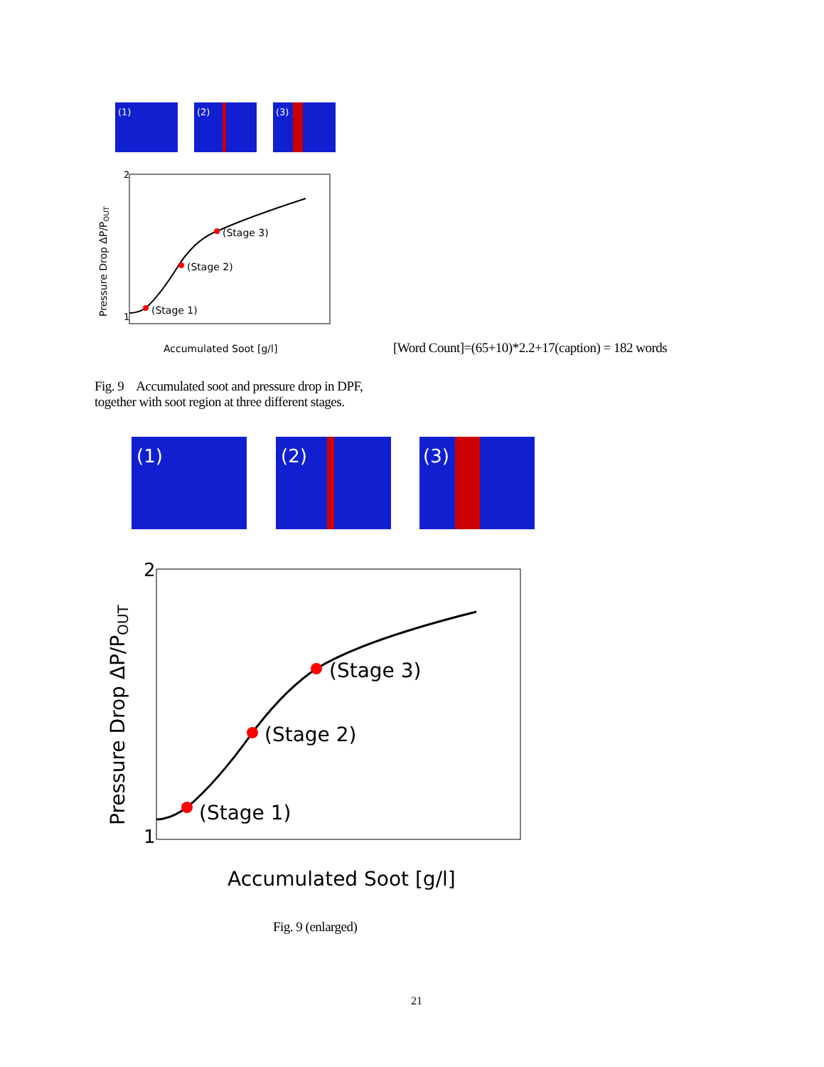(1)
(2)
(3)
(Stage 1)
(Stage 2)
(Stage 3)
1
2
Accumulated Soot [g/l]
Pressure Drop ΔP/POUT
[Word Count]=(65+10)*2.2+17(caption) = 182 words
Fig. 9 Accumulated soot and pressure drop in DPF,
together with soot region at three different stages.
(1)
(2)
(3)
(Stage 1)
(Stage 2)
(Stage 3)
2
1
Accumulated Soot [g/l]
Pressure Drop ΔP/POUT
Fig. 9 (enlarged)
21